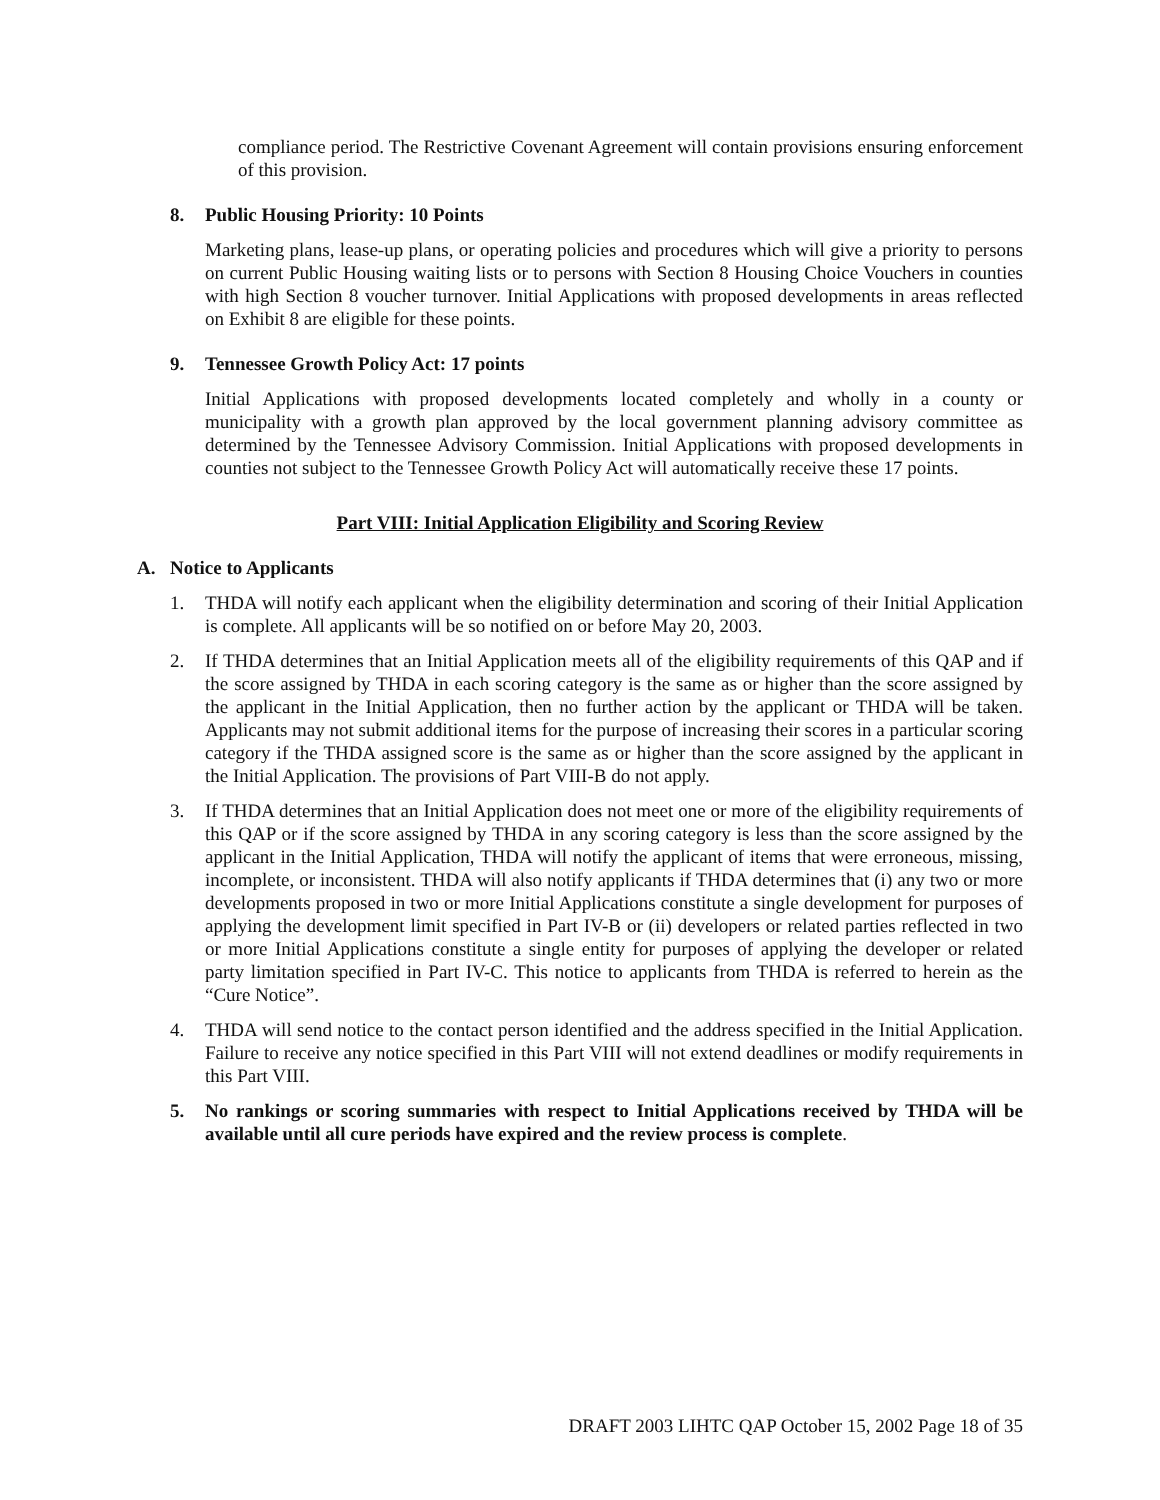compliance period. The Restrictive Covenant Agreement will contain provisions ensuring enforcement of this provision.
8. Public Housing Priority: 10 Points
Marketing plans, lease-up plans, or operating policies and procedures which will give a priority to persons on current Public Housing waiting lists or to persons with Section 8 Housing Choice Vouchers in counties with high Section 8 voucher turnover. Initial Applications with proposed developments in areas reflected on Exhibit 8 are eligible for these points.
9. Tennessee Growth Policy Act: 17 points
Initial Applications with proposed developments located completely and wholly in a county or municipality with a growth plan approved by the local government planning advisory committee as determined by the Tennessee Advisory Commission. Initial Applications with proposed developments in counties not subject to the Tennessee Growth Policy Act will automatically receive these 17 points.
Part VIII: Initial Application Eligibility and Scoring Review
A. Notice to Applicants
1. THDA will notify each applicant when the eligibility determination and scoring of their Initial Application is complete. All applicants will be so notified on or before May 20, 2003.
2. If THDA determines that an Initial Application meets all of the eligibility requirements of this QAP and if the score assigned by THDA in each scoring category is the same as or higher than the score assigned by the applicant in the Initial Application, then no further action by the applicant or THDA will be taken. Applicants may not submit additional items for the purpose of increasing their scores in a particular scoring category if the THDA assigned score is the same as or higher than the score assigned by the applicant in the Initial Application. The provisions of Part VIII-B do not apply.
3. If THDA determines that an Initial Application does not meet one or more of the eligibility requirements of this QAP or if the score assigned by THDA in any scoring category is less than the score assigned by the applicant in the Initial Application, THDA will notify the applicant of items that were erroneous, missing, incomplete, or inconsistent. THDA will also notify applicants if THDA determines that (i) any two or more developments proposed in two or more Initial Applications constitute a single development for purposes of applying the development limit specified in Part IV-B or (ii) developers or related parties reflected in two or more Initial Applications constitute a single entity for purposes of applying the developer or related party limitation specified in Part IV-C. This notice to applicants from THDA is referred to herein as the “Cure Notice”.
4. THDA will send notice to the contact person identified and the address specified in the Initial Application. Failure to receive any notice specified in this Part VIII will not extend deadlines or modify requirements in this Part VIII.
5. No rankings or scoring summaries with respect to Initial Applications received by THDA will be available until all cure periods have expired and the review process is complete.
DRAFT 2003 LIHTC QAP October 15, 2002 Page 18 of 35